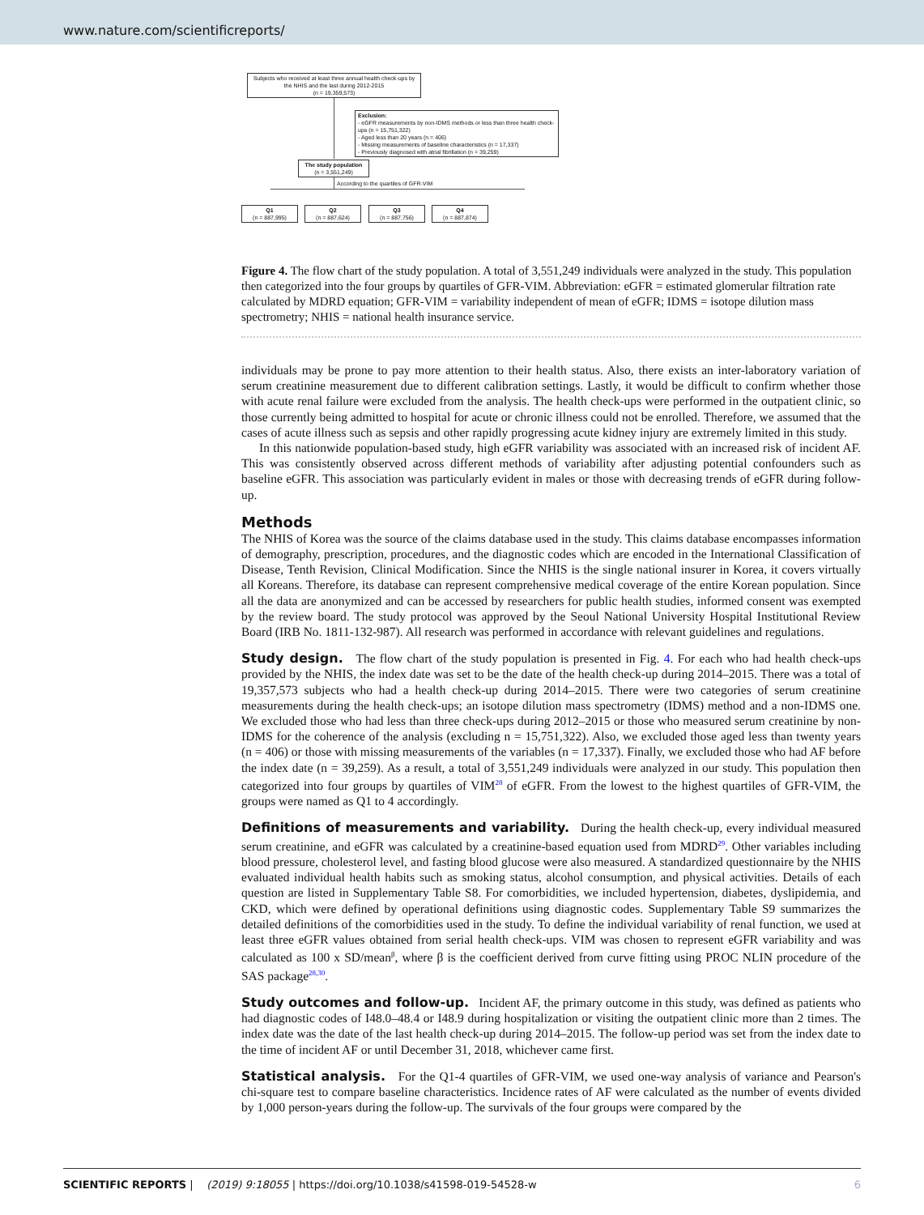www.nature.com/scientificreports/
Subjects who received at least three annual health check-ups by the NHIS and the last during 2012-2015
(n = 19,359,573)
Exclusion:
- eGFR measurements by non-IDMS methods or less than three health check-ups (n = 15,751,322)
- Aged less than 20 years (n = 406)
- Missing measurements of baseline characteristics (n = 17,337)
- Previously diagnosed with atrial fibrillation (n = 39,259)
The study population
(n = 3,551,249)
According to the quartiles of GFR-VIM
Q1
(n = 887,995)
Q2
(n = 887,624)
Q3
(n = 887,756)
Q4
(n = 887,874)
Figure 4. The flow chart of the study population. A total of 3,551,249 individuals were analyzed in the study. This population then categorized into the four groups by quartiles of GFR-VIM. Abbreviation: eGFR = estimated glomerular filtration rate calculated by MDRD equation; GFR-VIM = variability independent of mean of eGFR; IDMS = isotope dilution mass spectrometry; NHIS = national health insurance service.
individuals may be prone to pay more attention to their health status. Also, there exists an inter-laboratory variation of serum creatinine measurement due to different calibration settings. Lastly, it would be difficult to confirm whether those with acute renal failure were excluded from the analysis. The health check-ups were performed in the outpatient clinic, so those currently being admitted to hospital for acute or chronic illness could not be enrolled. Therefore, we assumed that the cases of acute illness such as sepsis and other rapidly progressing acute kidney injury are extremely limited in this study.
In this nationwide population-based study, high eGFR variability was associated with an increased risk of incident AF. This was consistently observed across different methods of variability after adjusting potential confounders such as baseline eGFR. This association was particularly evident in males or those with decreasing trends of eGFR during follow-up.
Methods
The NHIS of Korea was the source of the claims database used in the study. This claims database encompasses information of demography, prescription, procedures, and the diagnostic codes which are encoded in the International Classification of Disease, Tenth Revision, Clinical Modification. Since the NHIS is the single national insurer in Korea, it covers virtually all Koreans. Therefore, its database can represent comprehensive medical coverage of the entire Korean population. Since all the data are anonymized and can be accessed by researchers for public health studies, informed consent was exempted by the review board. The study protocol was approved by the Seoul National University Hospital Institutional Review Board (IRB No. 1811-132-987). All research was performed in accordance with relevant guidelines and regulations.
Study design. The flow chart of the study population is presented in Fig. 4. For each who had health check-ups provided by the NHIS, the index date was set to be the date of the health check-up during 2014–2015. There was a total of 19,357,573 subjects who had a health check-up during 2014–2015. There were two categories of serum creatinine measurements during the health check-ups; an isotope dilution mass spectrometry (IDMS) method and a non-IDMS one. We excluded those who had less than three check-ups during 2012–2015 or those who measured serum creatinine by non-IDMS for the coherence of the analysis (excluding n = 15,751,322). Also, we excluded those aged less than twenty years (n = 406) or those with missing measurements of the variables (n = 17,337). Finally, we excluded those who had AF before the index date (n = 39,259). As a result, a total of 3,551,249 individuals were analyzed in our study. This population then categorized into four groups by quartiles of VIM<sup>28</sup> of eGFR. From the lowest to the highest quartiles of GFR-VIM, the groups were named as Q1 to 4 accordingly.
Definitions of measurements and variability. During the health check-up, every individual measured serum creatinine, and eGFR was calculated by a creatinine-based equation used from MDRD<sup>29</sup>. Other variables including blood pressure, cholesterol level, and fasting blood glucose were also measured. A standardized questionnaire by the NHIS evaluated individual health habits such as smoking status, alcohol consumption, and physical activities. Details of each question are listed in Supplementary Table S8. For comorbidities, we included hypertension, diabetes, dyslipidemia, and CKD, which were defined by operational definitions using diagnostic codes. Supplementary Table S9 summarizes the detailed definitions of the comorbidities used in the study. To define the individual variability of renal function, we used at least three eGFR values obtained from serial health check-ups. VIM was chosen to represent eGFR variability and was calculated as 100 x SD/mean<sup>β</sup>, where β is the coefficient derived from curve fitting using PROC NLIN procedure of the SAS package<sup>28,30</sup>.
Study outcomes and follow-up. Incident AF, the primary outcome in this study, was defined as patients who had diagnostic codes of I48.0–48.4 or I48.9 during hospitalization or visiting the outpatient clinic more than 2 times. The index date was the date of the last health check-up during 2014–2015. The follow-up period was set from the index date to the time of incident AF or until December 31, 2018, whichever came first.
Statistical analysis. For the Q1-4 quartiles of GFR-VIM, we used one-way analysis of variance and Pearson's chi-square test to compare baseline characteristics. Incidence rates of AF were calculated as the number of events divided by 1,000 person-years during the follow-up. The survivals of the four groups were compared by the
SCIENTIFIC REPORTS | (2019) 9:18055 | https://doi.org/10.1038/s41598-019-54528-w 6